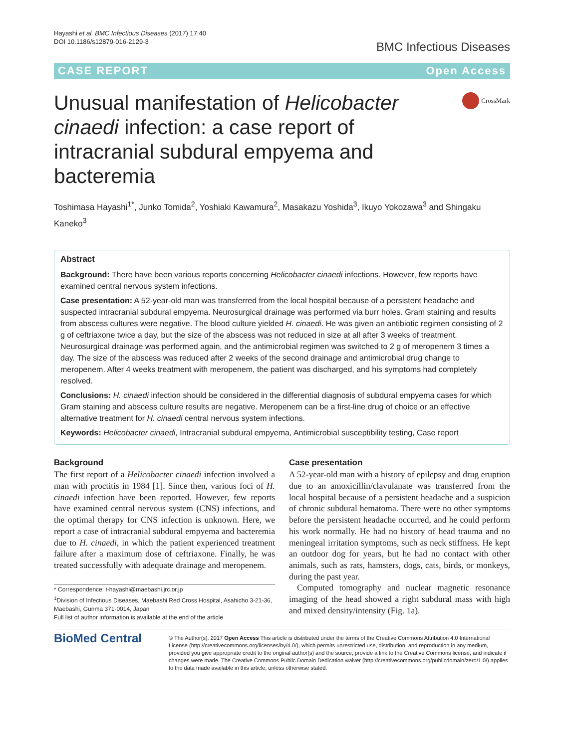Hayashi et al. BMC Infectious Diseases (2017) 17:40
DOI 10.1186/s12879-016-2129-3
BMC Infectious Diseases
CASE REPORT Open Access
Unusual manifestation of Helicobacter cinaedi infection: a case report of intracranial subdural empyema and bacteremia
CrossMark
Toshimasa Hayashi<sup>1*</sup>, Junko Tomida<sup>2</sup>, Yoshiaki Kawamura<sup>2</sup>, Masakazu Yoshida<sup>3</sup>, Ikuyo Yokozawa<sup>3</sup> and Shingaku Kaneko<sup>3</sup>
Abstract
Background: There have been various reports concerning Helicobacter cinaedi infections. However, few reports have examined central nervous system infections.
Case presentation: A 52-year-old man was transferred from the local hospital because of a persistent headache and suspected intracranial subdural empyema. Neurosurgical drainage was performed via burr holes. Gram staining and results from abscess cultures were negative. The blood culture yielded H. cinaedi. He was given an antibiotic regimen consisting of 2 g of ceftriaxone twice a day, but the size of the abscess was not reduced in size at all after 3 weeks of treatment. Neurosurgical drainage was performed again, and the antimicrobial regimen was switched to 2 g of meropenem 3 times a day. The size of the abscess was reduced after 2 weeks of the second drainage and antimicrobial drug change to meropenem. After 4 weeks treatment with meropenem, the patient was discharged, and his symptoms had completely resolved.
Conclusions: H. cinaedi infection should be considered in the differential diagnosis of subdural empyema cases for which Gram staining and abscess culture results are negative. Meropenem can be a first-line drug of choice or an effective alternative treatment for H. cinaedi central nervous system infections.
Keywords: Helicobacter cinaedi, Intracranial subdural empyema, Antimicrobial susceptibility testing, Case report
Background
The first report of a Helicobacter cinaedi infection involved a man with proctitis in 1984 [1]. Since then, various foci of H. cinaedi infection have been reported. However, few reports have examined central nervous system (CNS) infections, and the optimal therapy for CNS infection is unknown. Here, we report a case of intracranial subdural empyema and bacteremia due to H. cinaedi, in which the patient experienced treatment failure after a maximum dose of ceftriaxone. Finally, he was treated successfully with adequate drainage and meropenem.
* Correspondence: t-hayashi@maebashi.jrc.or.jp
<sup>1</sup> Division of Infectious Diseases, Maebashi Red Cross Hospital, Asahicho 3-21-36, Maebashi, Gunma 371-0014, Japan
Full list of author information is available at the end of the article
Case presentation
A 52-year-old man with a history of epilepsy and drug eruption due to an amoxicillin/clavulanate was transferred from the local hospital because of a persistent headache and a suspicion of chronic subdural hematoma. There were no other symptoms before the persistent headache occurred, and he could perform his work normally. He had no history of head trauma and no meningeal irritation symptoms, such as neck stiffness. He kept an outdoor dog for years, but he had no contact with other animals, such as rats, hamsters, dogs, cats, birds, or monkeys, during the past year.
Computed tomography and nuclear magnetic resonance imaging of the head showed a right subdural mass with high and mixed density/intensity (Fig. 1a).
BioMed Central
© The Author(s). 2017 Open Access This article is distributed under the terms of the Creative Commons Attribution 4.0 International License (http://creativecommons.org/licenses/by/4.0/), which permits unrestricted use, distribution, and reproduction in any medium, provided you give appropriate credit to the original author(s) and the source, provide a link to the Creative Commons license, and indicate if changes were made. The Creative Commons Public Domain Dedication waiver (http://creativecommons.org/publicdomain/zero/1.0/) applies to the data made available in this article, unless otherwise stated.